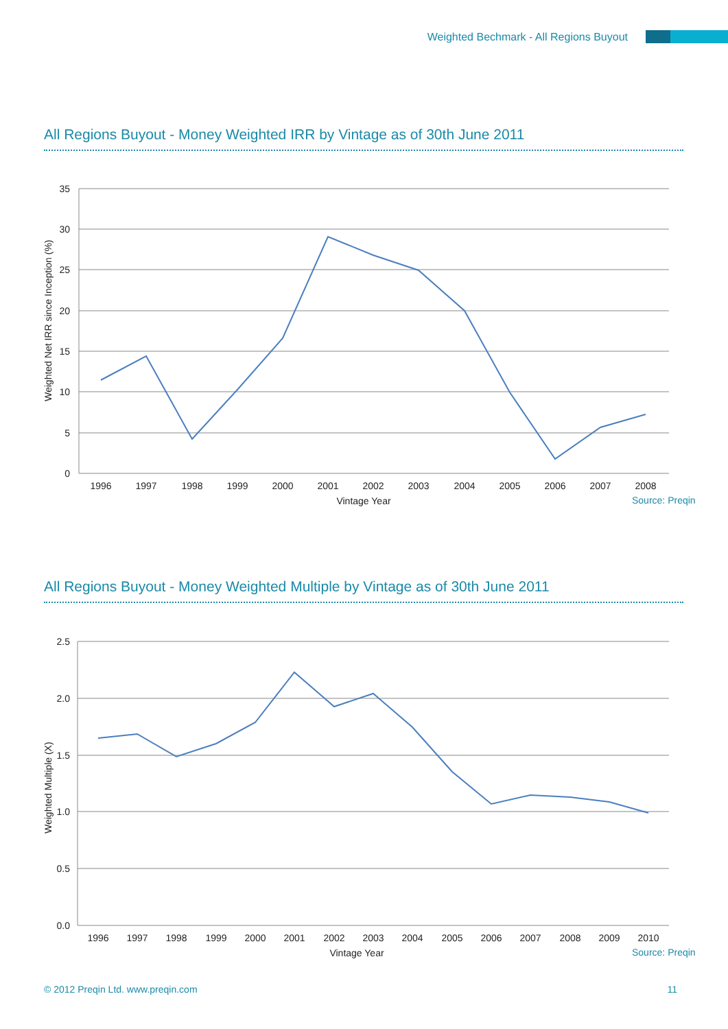Weighted Bechmark - All Regions Buyout
All Regions Buyout - Money Weighted IRR by Vintage as of 30th June 2011
35
30
25
20
15
10
5
0
Weighted Net IRR since Inception (%)
1996
1997
1998
1999
2000
2001
2002
2003
2004
2005
2006
2007
2008
Vintage Year
Source: Preqin
All Regions Buyout - Money Weighted Multiple by Vintage as of 30th June 2011
2.5
2.0
1.5
1.0
0.5
0.0
Weighted Multiple (X)
1996
1997
1998
1999
2000
2001
2002
2003
2004
2005
2006
2007
2008
2009
2010
Vintage Year
Source: Preqin
© 2012 Preqin Ltd. www.preqin.com 11